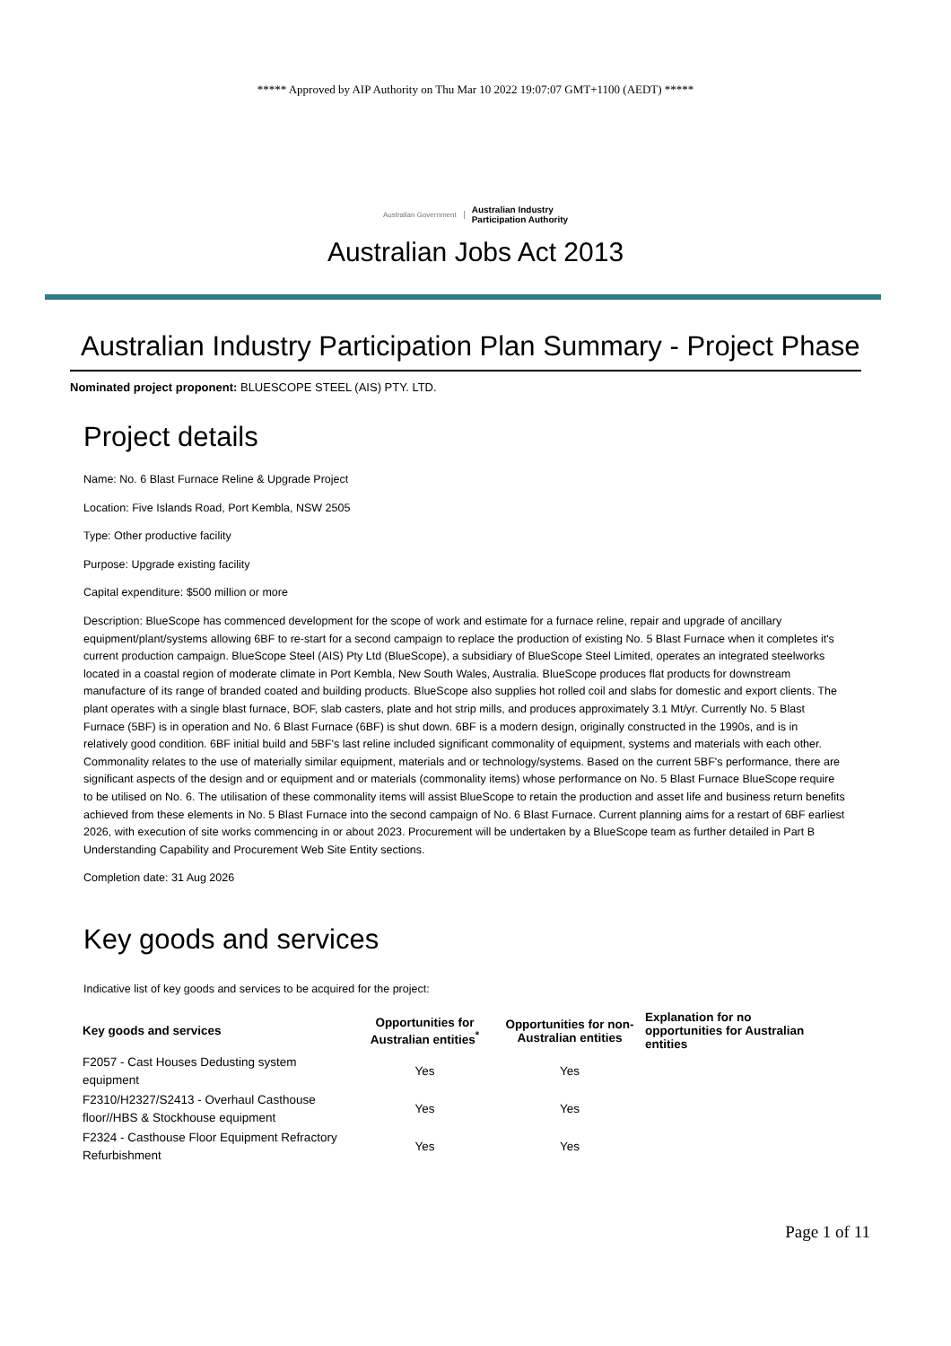***** Approved by AIP Authority on Thu Mar 10 2022 19:07:07 GMT+1100 (AEDT) *****
Australian Government Australian Industry
Participation Authority
Australian Jobs Act 2013
Australian Industry Participation Plan Summary - Project Phase
Nominated project proponent: BLUESCOPE STEEL (AIS) PTY. LTD.
Project details
Name: No. 6 Blast Furnace Reline & Upgrade Project
Location: Five Islands Road, Port Kembla, NSW 2505
Type: Other productive facility
Purpose: Upgrade existing facility
Capital expenditure: $500 million or more
Description: BlueScope has commenced development for the scope of work and estimate for a furnace reline, repair and upgrade of ancillary equipment/plant/systems allowing 6BF to re-start for a second campaign to replace the production of existing No. 5 Blast Furnace when it completes it's current production campaign. BlueScope Steel (AIS) Pty Ltd (BlueScope), a subsidiary of BlueScope Steel Limited, operates an integrated steelworks located in a coastal region of moderate climate in Port Kembla, New South Wales, Australia. BlueScope produces flat products for downstream manufacture of its range of branded coated and building products. BlueScope also supplies hot rolled coil and slabs for domestic and export clients. The plant operates with a single blast furnace, BOF, slab casters, plate and hot strip mills, and produces approximately 3.1 Mt/yr. Currently No. 5 Blast Furnace (5BF) is in operation and No. 6 Blast Furnace (6BF) is shut down. 6BF is a modern design, originally constructed in the 1990s, and is in relatively good condition. 6BF initial build and 5BF's last reline included significant commonality of equipment, systems and materials with each other. Commonality relates to the use of materially similar equipment, materials and or technology/systems. Based on the current 5BF's performance, there are significant aspects of the design and or equipment and or materials (commonality items) whose performance on No. 5 Blast Furnace BlueScope require to be utilised on No. 6. The utilisation of these commonality items will assist BlueScope to retain the production and asset life and business return benefits achieved from these elements in No. 5 Blast Furnace into the second campaign of No. 6 Blast Furnace. Current planning aims for a restart of 6BF earliest 2026, with execution of site works commencing in or about 2023. Procurement will be undertaken by a BlueScope team as further detailed in Part B Understanding Capability and Procurement Web Site Entity sections.
Completion date: 31 Aug 2026
Key goods and services
Indicative list of key goods and services to be acquired for the project:
| Key goods and services | Opportunities for Australian entities<sup>*</sup> | Opportunities for non-Australian entities | Explanation for no opportunities for Australian entities |
| --- | --- | --- | --- |
| F2057 - Cast Houses Dedusting system equipment | Yes | Yes | |
| F2310/H2327/S2413 - Overhaul Casthouse floor//HBS & Stockhouse equipment | Yes | Yes | |
| F2324 - Casthouse Floor Equipment Refractory Refurbishment | Yes | Yes | |
Page 1 of 11